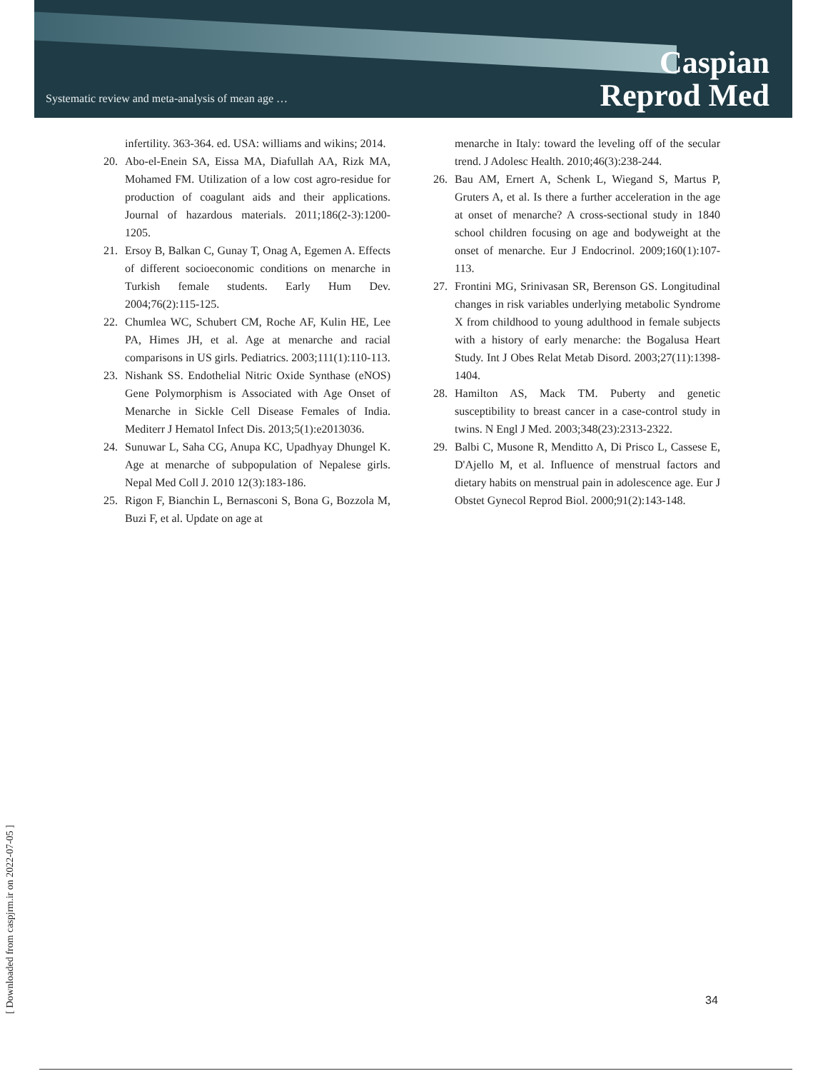Systematic review and meta-analysis of mean age …
Caspian
Reprod Med
infertility. 363-364. ed. USA: williams and wikins; 2014.
20. Abo-el-Enein SA, Eissa MA, Diafullah AA, Rizk MA, Mohamed FM. Utilization of a low cost agro-residue for production of coagulant aids and their applications. Journal of hazardous materials. 2011;186(2-3):1200-1205.
21. Ersoy B, Balkan C, Gunay T, Onag A, Egemen A. Effects of different socioeconomic conditions on menarche in Turkish female students. Early Hum Dev. 2004;76(2):115-125.
22. Chumlea WC, Schubert CM, Roche AF, Kulin HE, Lee PA, Himes JH, et al. Age at menarche and racial comparisons in US girls. Pediatrics. 2003;111(1):110-113.
23. Nishank SS. Endothelial Nitric Oxide Synthase (eNOS) Gene Polymorphism is Associated with Age Onset of Menarche in Sickle Cell Disease Females of India. Mediterr J Hematol Infect Dis. 2013;5(1):e2013036.
24. Sunuwar L, Saha CG, Anupa KC, Upadhyay Dhungel K. Age at menarche of subpopulation of Nepalese girls. Nepal Med Coll J. 2010 12(3):183-186.
25. Rigon F, Bianchin L, Bernasconi S, Bona G, Bozzola M, Buzi F, et al. Update on age at
menarche in Italy: toward the leveling off of the secular trend. J Adolesc Health. 2010;46(3):238-244.
26. Bau AM, Ernert A, Schenk L, Wiegand S, Martus P, Gruters A, et al. Is there a further acceleration in the age at onset of menarche? A cross-sectional study in 1840 school children focusing on age and bodyweight at the onset of menarche. Eur J Endocrinol. 2009;160(1):107-113.
27. Frontini MG, Srinivasan SR, Berenson GS. Longitudinal changes in risk variables underlying metabolic Syndrome X from childhood to young adulthood in female subjects with a history of early menarche: the Bogalusa Heart Study. Int J Obes Relat Metab Disord. 2003;27(11):1398-1404.
28. Hamilton AS, Mack TM. Puberty and genetic susceptibility to breast cancer in a case-control study in twins. N Engl J Med. 2003;348(23):2313-2322.
29. Balbi C, Musone R, Menditto A, Di Prisco L, Cassese E, D'Ajello M, et al. Influence of menstrual factors and dietary habits on menstrual pain in adolescence age. Eur J Obstet Gynecol Reprod Biol. 2000;91(2):143-148.
[ Downloaded from caspjrm.ir on 2022-07-05 ]
34